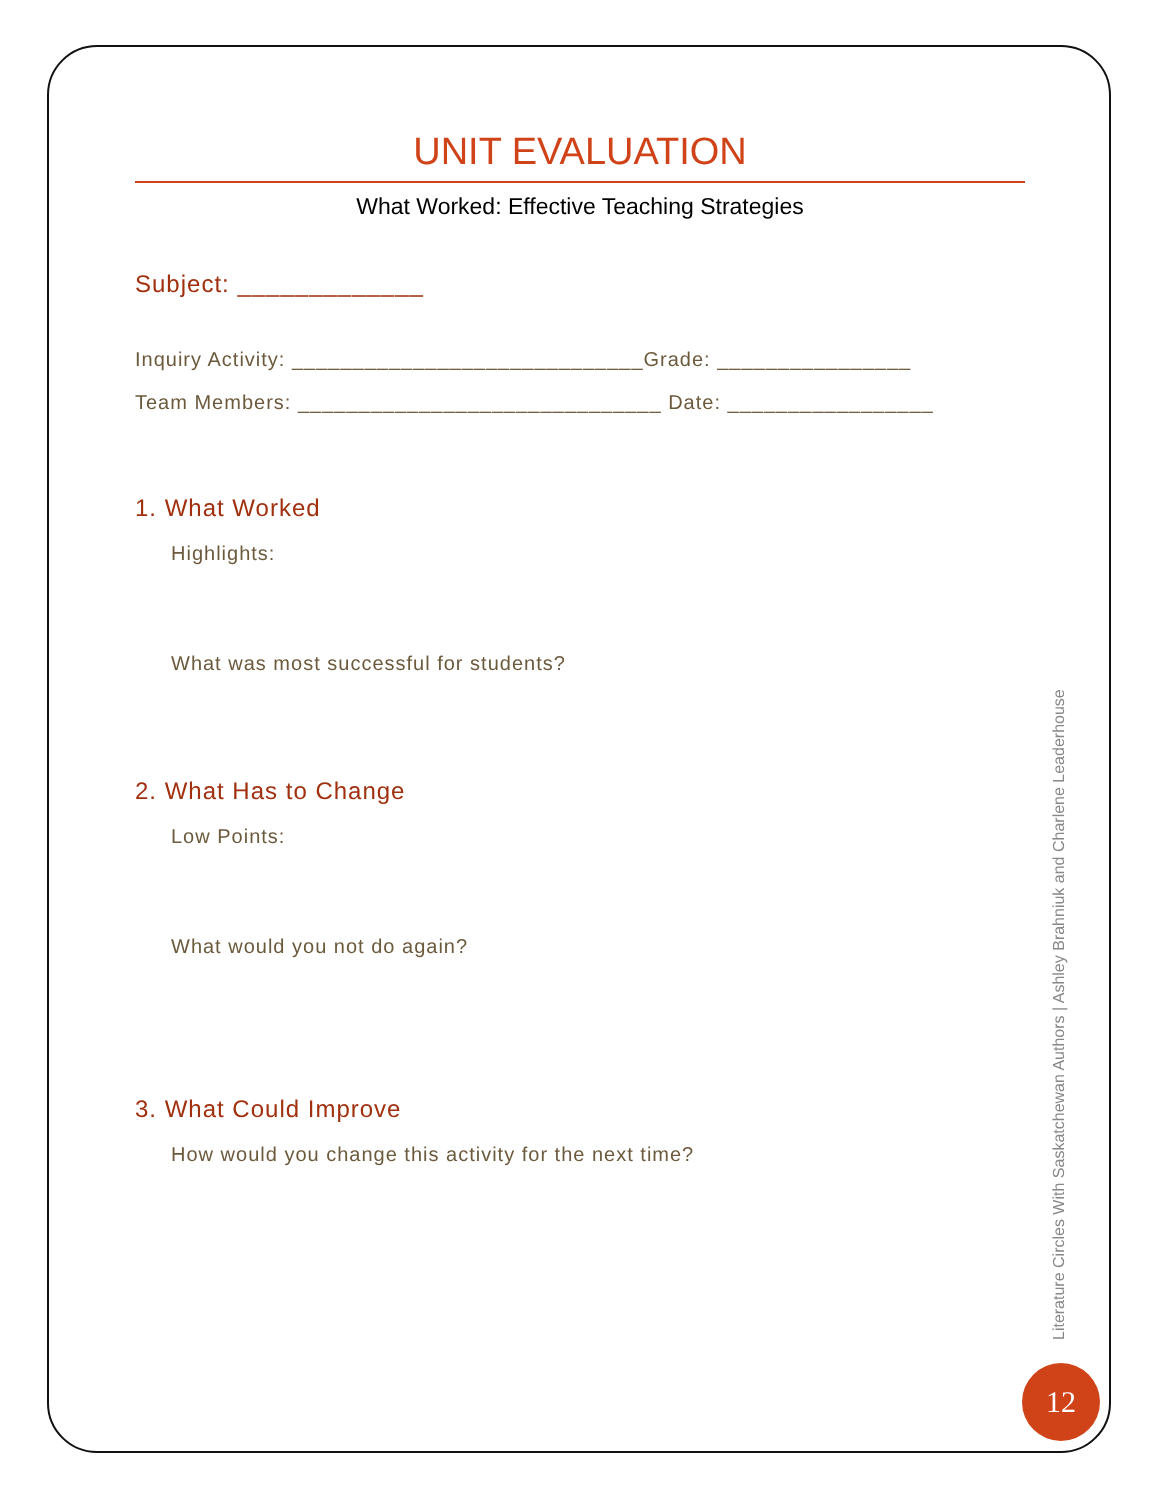UNIT EVALUATION
What Worked: Effective Teaching Strategies
Subject: _____________
Inquiry Activity: _____________________________Grade: ________________
Team Members: ______________________________ Date: _________________
1. What Worked
Highlights:
What was most successful for students?
2. What Has to Change
Low Points:
What would you not do again?
3. What Could Improve
How would you change this activity for the next time?
Literature Circles With Saskatchewan Authors | Ashley Brahniuk and Charlene Leaderhouse
12